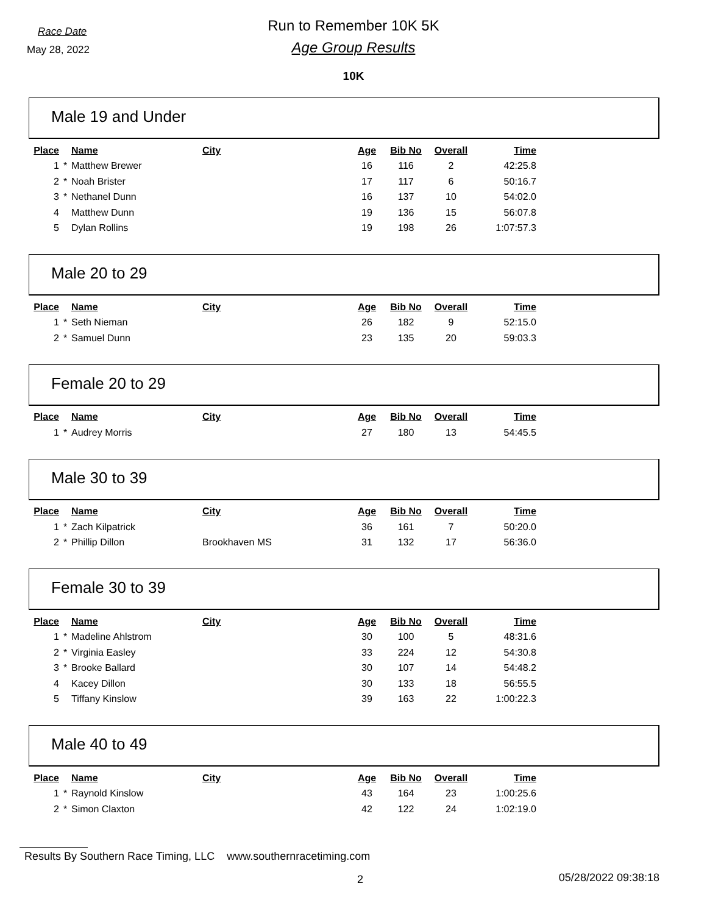Race Date
May 28, 2022
Run to Remember 10K 5K
Age Group Results
10K
Male 19 and Under
| Place | | Name | City | Age | Bib No | Overall | Time |
| --- | --- | --- | --- | --- | --- | --- | --- |
| 1 | * | Matthew Brewer | | 16 | 116 | 2 | 42:25.8 |
| 2 | * | Noah Brister | | 17 | 117 | 6 | 50:16.7 |
| 3 | * | Nethanel Dunn | | 16 | 137 | 10 | 54:02.0 |
| 4 | | Matthew Dunn | | 19 | 136 | 15 | 56:07.8 |
| 5 | | Dylan Rollins | | 19 | 198 | 26 | 1:07:57.3 |
Male 20 to 29
| Place | | Name | City | Age | Bib No | Overall | Time |
| --- | --- | --- | --- | --- | --- | --- | --- |
| 1 | * | Seth Nieman | | 26 | 182 | 9 | 52:15.0 |
| 2 | * | Samuel Dunn | | 23 | 135 | 20 | 59:03.3 |
Female 20 to 29
| Place | | Name | City | Age | Bib No | Overall | Time |
| --- | --- | --- | --- | --- | --- | --- | --- |
| 1 | * | Audrey Morris | | 27 | 180 | 13 | 54:45.5 |
Male 30 to 39
| Place | | Name | City | Age | Bib No | Overall | Time |
| --- | --- | --- | --- | --- | --- | --- | --- |
| 1 | * | Zach Kilpatrick | | 36 | 161 | 7 | 50:20.0 |
| 2 | * | Phillip Dillon | Brookhaven MS | 31 | 132 | 17 | 56:36.0 |
Female 30 to 39
| Place | | Name | City | Age | Bib No | Overall | Time |
| --- | --- | --- | --- | --- | --- | --- | --- |
| 1 | * | Madeline Ahlstrom | | 30 | 100 | 5 | 48:31.6 |
| 2 | * | Virginia Easley | | 33 | 224 | 12 | 54:30.8 |
| 3 | * | Brooke Ballard | | 30 | 107 | 14 | 54:48.2 |
| 4 | | Kacey Dillon | | 30 | 133 | 18 | 56:55.5 |
| 5 | | Tiffany Kinslow | | 39 | 163 | 22 | 1:00:22.3 |
Male 40 to 49
| Place | | Name | City | Age | Bib No | Overall | Time |
| --- | --- | --- | --- | --- | --- | --- | --- |
| 1 | * | Raynold Kinslow | | 43 | 164 | 23 | 1:00:25.6 |
| 2 | * | Simon Claxton | | 42 | 122 | 24 | 1:02:19.0 |
Results By Southern Race Timing, LLC www.southernracetiming.com
2 05/28/2022 09:38:18